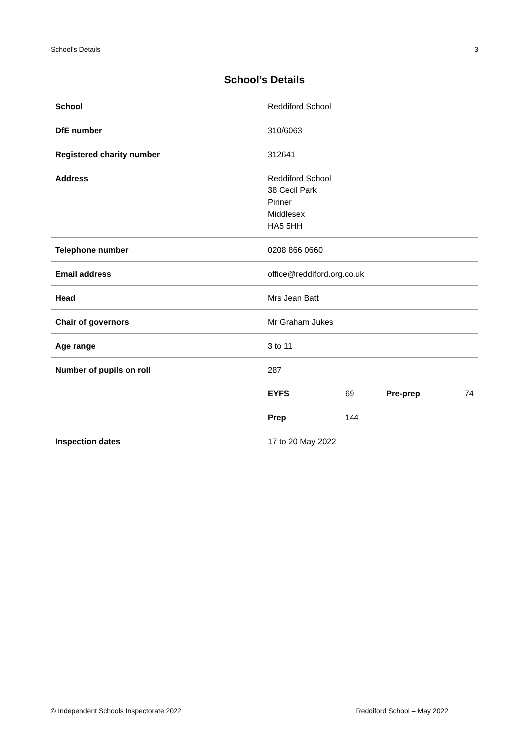School’s Details 3
School’s Details
| School | Reddiford School | | | |
| DfE number | 310/6063 | | | |
| Registered charity number | 312641 | | | |
| Address | Reddiford School 38 Cecil Park Pinner Middlesex HA5 5HH | | | |
| Telephone number | 0208 866 0660 | | | |
| Email address | office@reddiford.org.co.uk | | | |
| Head | Mrs Jean Batt | | | |
| Chair of governors | Mr Graham Jukes | | | |
| Age range | 3 to 11 | | | |
| Number of pupils on roll | 287 | | | |
| | EYFS | 69 | Pre-prep | 74 |
| | Prep | 144 | | |
| Inspection dates | 17 to 20 May 2022 | | | |
© Independent Schools Inspectorate 2022 Reddiford School – May 2022